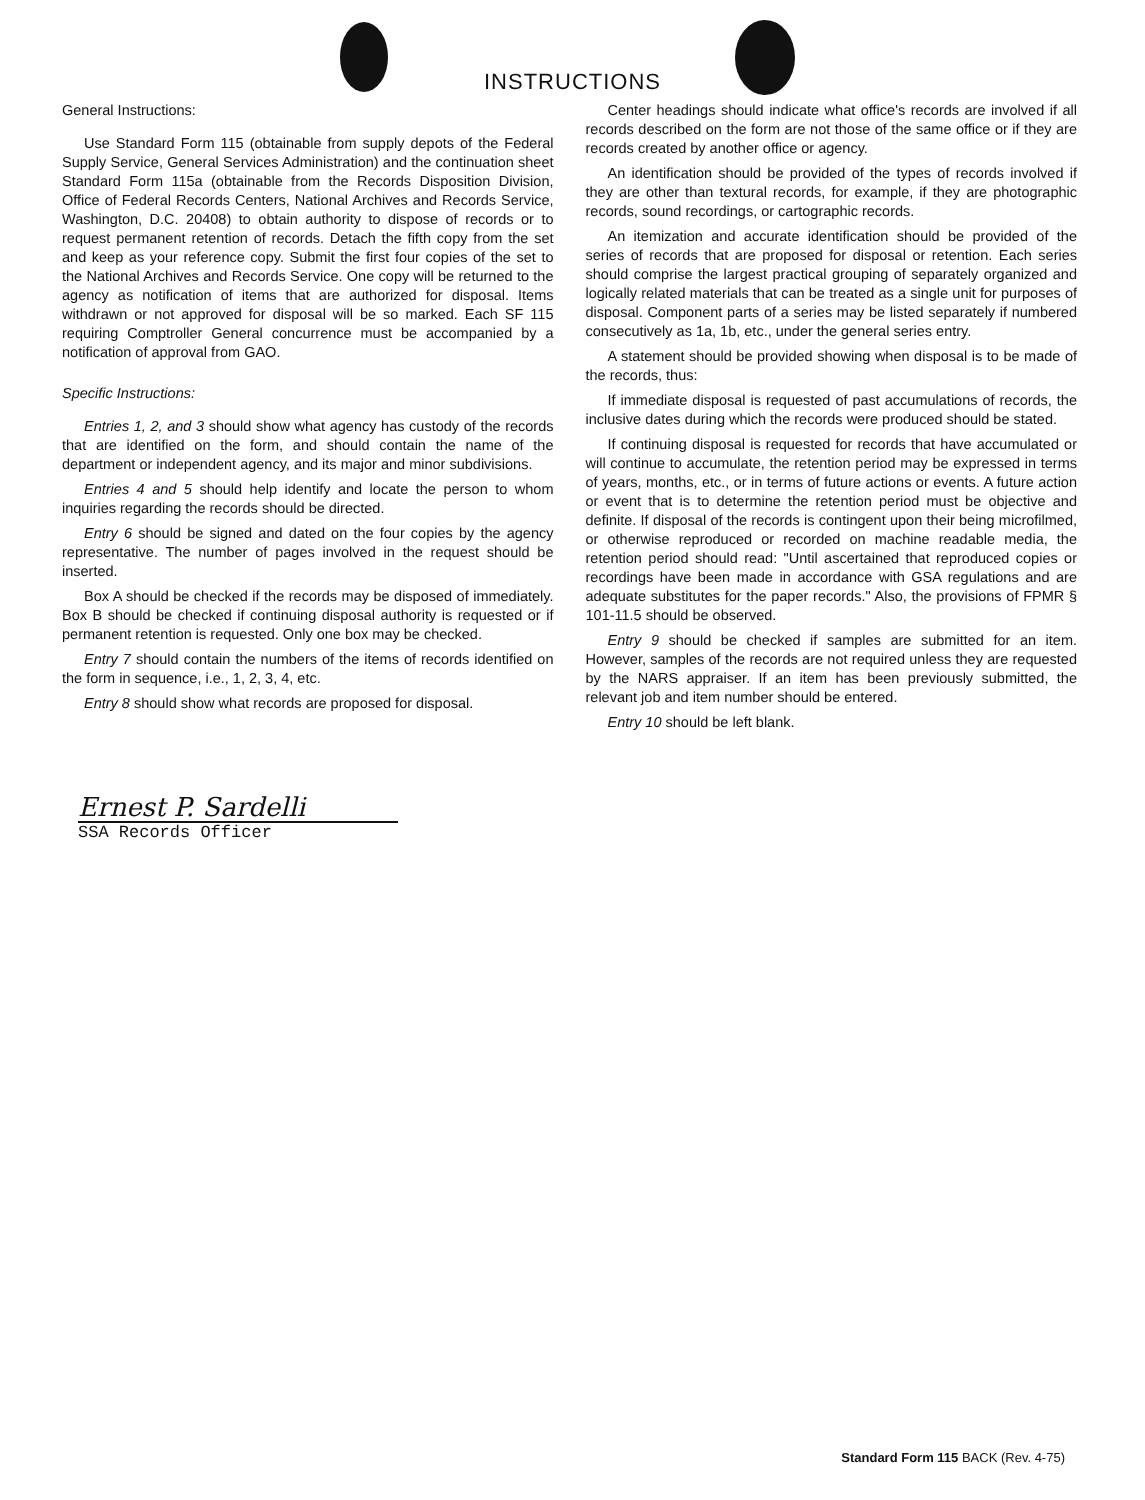INSTRUCTIONS
General Instructions:
Use Standard Form 115 (obtainable from supply depots of the Federal Supply Service, General Services Administration) and the continuation sheet Standard Form 115a (obtainable from the Records Disposition Division, Office of Federal Records Centers, National Archives and Records Service, Washington, D.C. 20408) to obtain authority to dispose of records or to request permanent retention of records. Detach the fifth copy from the set and keep as your reference copy. Submit the first four copies of the set to the National Archives and Records Service. One copy will be returned to the agency as notification of items that are authorized for disposal. Items withdrawn or not approved for disposal will be so marked. Each SF 115 requiring Comptroller General concurrence must be accompanied by a notification of approval from GAO.
Specific Instructions:
Entries 1, 2, and 3 should show what agency has custody of the records that are identified on the form, and should contain the name of the department or independent agency, and its major and minor subdivisions.
Entries 4 and 5 should help identify and locate the person to whom inquiries regarding the records should be directed.
Entry 6 should be signed and dated on the four copies by the agency representative. The number of pages involved in the request should be inserted.
Box A should be checked if the records may be disposed of immediately. Box B should be checked if continuing disposal authority is requested or if permanent retention is requested. Only one box may be checked.
Entry 7 should contain the numbers of the items of records identified on the form in sequence, i.e., 1, 2, 3, 4, etc.
Entry 8 should show what records are proposed for disposal.
Center headings should indicate what office's records are involved if all records described on the form are not those of the same office or if they are records created by another office or agency.
An identification should be provided of the types of records involved if they are other than textural records, for example, if they are photographic records, sound recordings, or cartographic records.
An itemization and accurate identification should be provided of the series of records that are proposed for disposal or retention. Each series should comprise the largest practical grouping of separately organized and logically related materials that can be treated as a single unit for purposes of disposal. Component parts of a series may be listed separately if numbered consecutively as 1a, 1b, etc., under the general series entry.
A statement should be provided showing when disposal is to be made of the records, thus:
If immediate disposal is requested of past accumulations of records, the inclusive dates during which the records were produced should be stated.
If continuing disposal is requested for records that have accumulated or will continue to accumulate, the retention period may be expressed in terms of years, months, etc., or in terms of future actions or events. A future action or event that is to determine the retention period must be objective and definite. If disposal of the records is contingent upon their being microfilmed, or otherwise reproduced or recorded on machine readable media, the retention period should read: "Until ascertained that reproduced copies or recordings have been made in accordance with GSA regulations and are adequate substitutes for the paper records." Also, the provisions of FPMR § 101-11.5 should be observed.
Entry 9 should be checked if samples are submitted for an item. However, samples of the records are not required unless they are requested by the NARS appraiser. If an item has been previously submitted, the relevant job and item number should be entered.
Entry 10 should be left blank.
Ernest P. Sardelli
SSA Records Officer
Standard Form 115 BACK (Rev. 4-75)